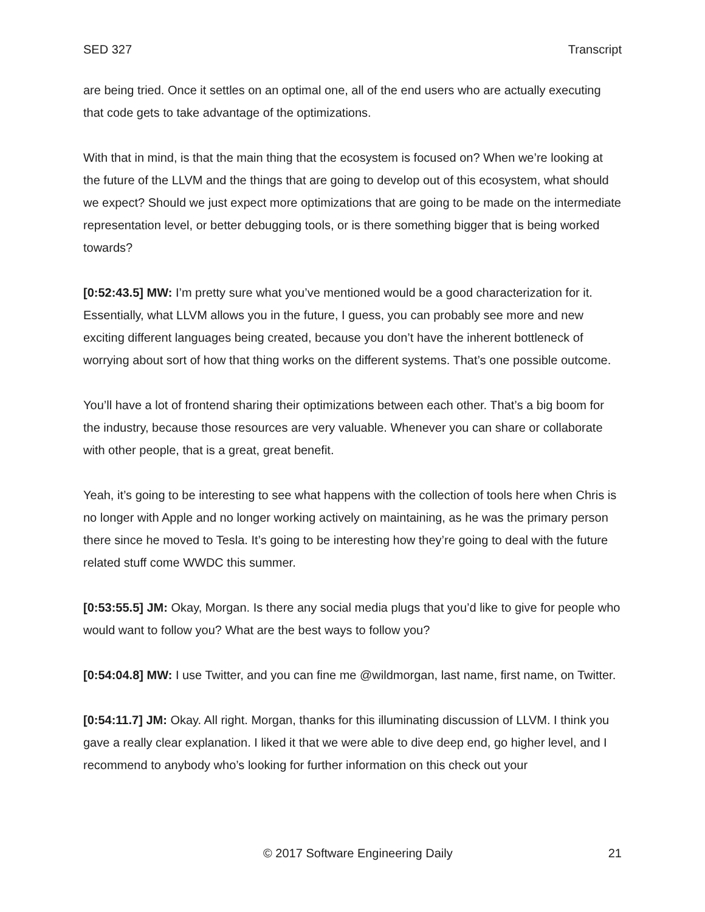SED 327 Transcript
are being tried. Once it settles on an optimal one, all of the end users who are actually executing that code gets to take advantage of the optimizations.
With that in mind, is that the main thing that the ecosystem is focused on? When we’re looking at the future of the LLVM and the things that are going to develop out of this ecosystem, what should we expect? Should we just expect more optimizations that are going to be made on the intermediate representation level, or better debugging tools, or is there something bigger that is being worked towards?
[0:52:43.5] MW: I’m pretty sure what you’ve mentioned would be a good characterization for it. Essentially, what LLVM allows you in the future, I guess, you can probably see more and new exciting different languages being created, because you don’t have the inherent bottleneck of worrying about sort of how that thing works on the different systems. That’s one possible outcome.
You’ll have a lot of frontend sharing their optimizations between each other. That’s a big boom for the industry, because those resources are very valuable. Whenever you can share or collaborate with other people, that is a great, great benefit.
Yeah, it’s going to be interesting to see what happens with the collection of tools here when Chris is no longer with Apple and no longer working actively on maintaining, as he was the primary person there since he moved to Tesla. It’s going to be interesting how they’re going to deal with the future related stuff come WWDC this summer.
[0:53:55.5] JM: Okay, Morgan. Is there any social media plugs that you’d like to give for people who would want to follow you? What are the best ways to follow you?
[0:54:04.8] MW: I use Twitter, and you can fine me @wildmorgan, last name, first name, on Twitter.
[0:54:11.7] JM: Okay. All right. Morgan, thanks for this illuminating discussion of LLVM. I think you gave a really clear explanation. I liked it that we were able to dive deep end, go higher level, and I recommend to anybody who’s looking for further information on this check out your
© 2017 Software Engineering Daily 21